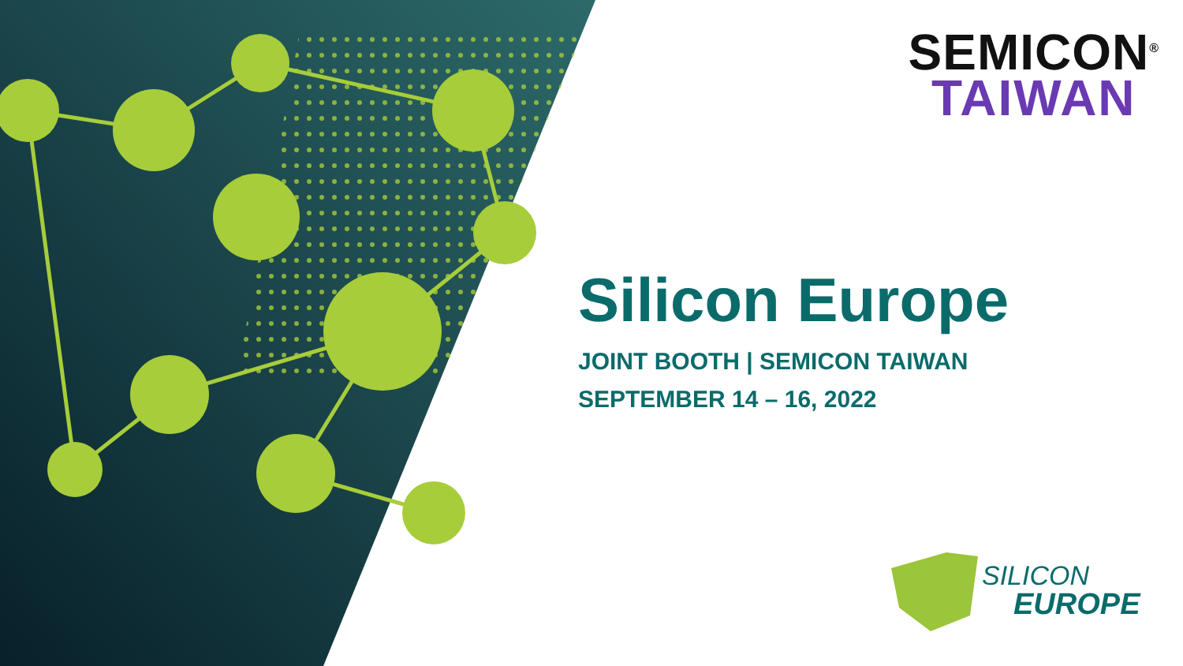SEMICON<sup>®</sup>
TAIWAN
Silicon Europe
JOINT BOOTH | SEMICON TAIWAN
SEPTEMBER 14 – 16, 2022
SILICON
EUROPE